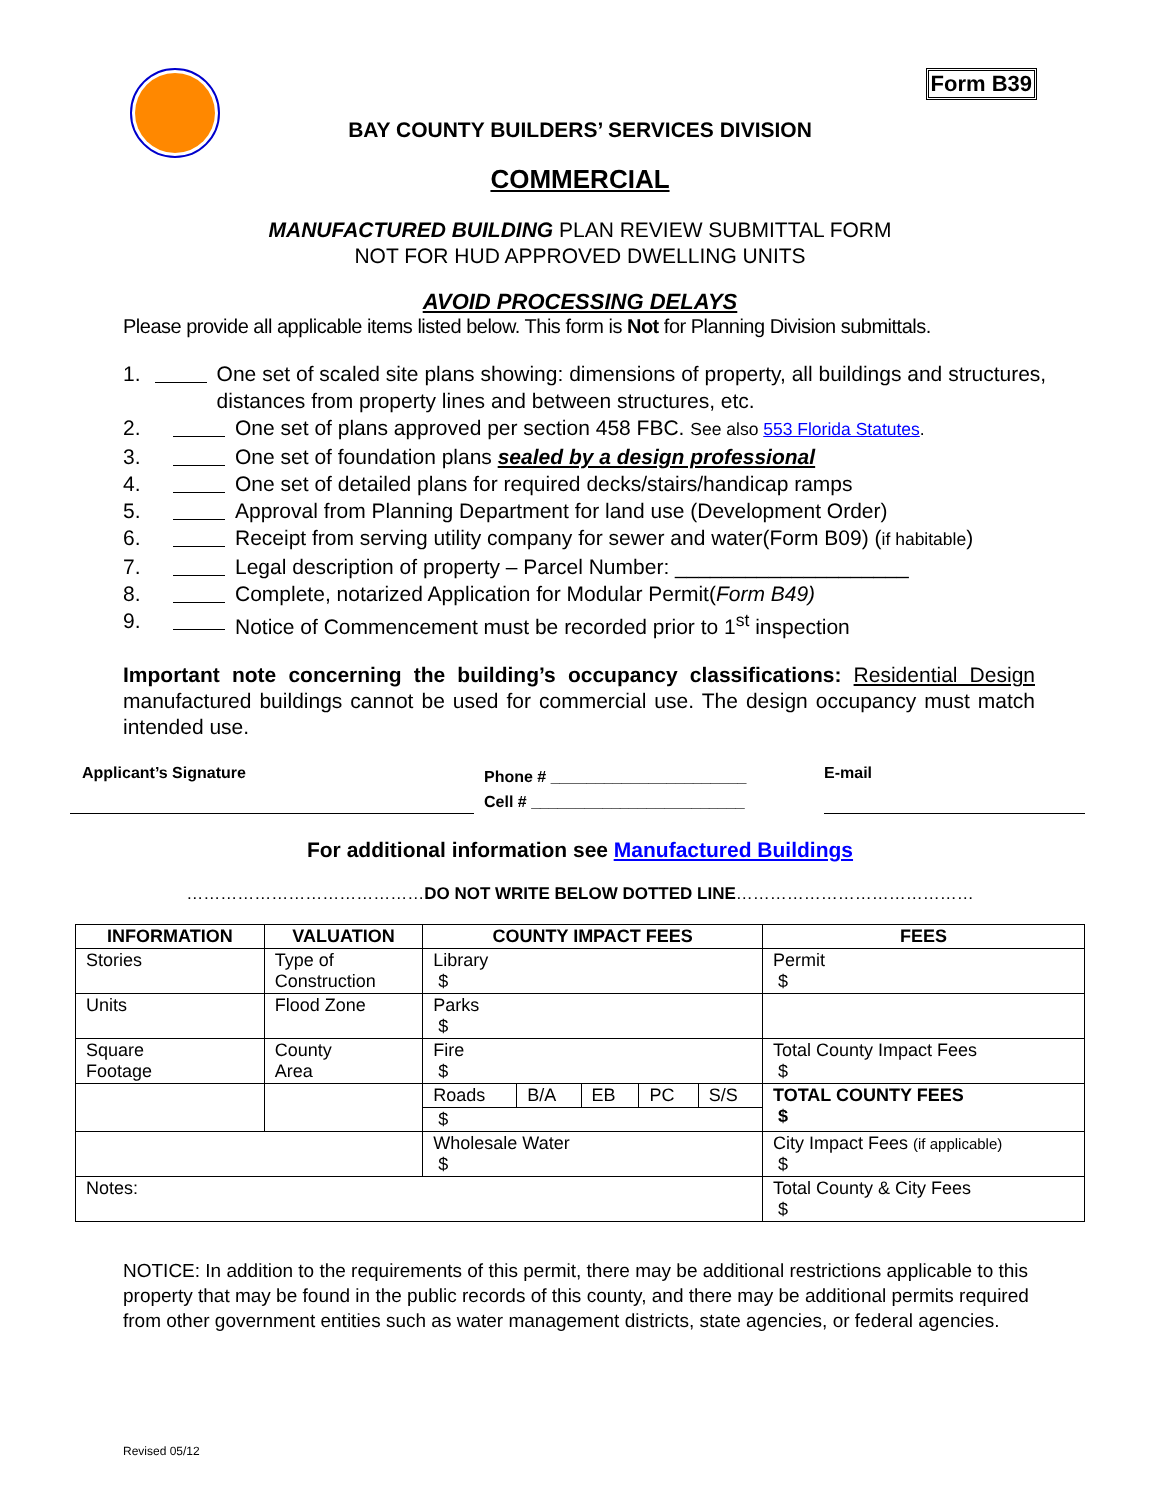Form B39
BAY COUNTY BUILDERS’ SERVICES DIVISION
COMMERCIAL
MANUFACTURED BUILDING PLAN REVIEW SUBMITTAL FORM
NOT FOR HUD APPROVED DWELLING UNITS
AVOID PROCESSING DELAYS
Please provide all applicable items listed below. This form is Not for Planning Division submittals.
1. One set of scaled site plans showing: dimensions of property, all buildings and structures, distances from property lines and between structures, etc.
2. One set of plans approved per section 458 FBC. See also 553 Florida Statutes.
3. One set of foundation plans sealed by a design professional
4. One set of detailed plans for required decks/stairs/handicap ramps
5. Approval from Planning Department for land use (Development Order)
6. Receipt from serving utility company for sewer and water(Form B09) (if habitable)
7. Legal description of property – Parcel Number: ____________________
8. Complete, notarized Application for Modular Permit(Form B49)
9. Notice of Commencement must be recorded prior to 1<sup>st</sup> inspection
Important note concerning the building’s occupancy classifications: Residential Design manufactured buildings cannot be used for commercial use. The design occupancy must match intended use.
Applicant’s Signature
Phone # ______________________
Cell # ________________________
E-mail
For additional information see Manufactured Buildings
……………………………………DO NOT WRITE BELOW DOTTED LINE……………………………………
| INFORMATION | VALUATION | COUNTY IMPACT FEES | | | | | FEES |
| --- | --- | --- | --- | --- | --- | --- | --- |
| Stories | Type of Construction | Library $ | | | | | Permit $ |
| Units | Flood Zone | Parks $ | | | | | |
| Square Footage | County Area | Fire $ | | | | | Total County Impact Fees $ |
| | | Roads | B/A | EB | PC | S/S | TOTAL COUNTY FEES $ |
| | | $ | | | | | |
| | | Wholesale Water $ | | | | | City Impact Fees (if applicable) $ |
| Notes: | | | | | | | Total County & City Fees $ |
NOTICE: In addition to the requirements of this permit, there may be additional restrictions applicable to this property that may be found in the public records of this county, and there may be additional permits required from other government entities such as water management districts, state agencies, or federal agencies.
Revised 05/12